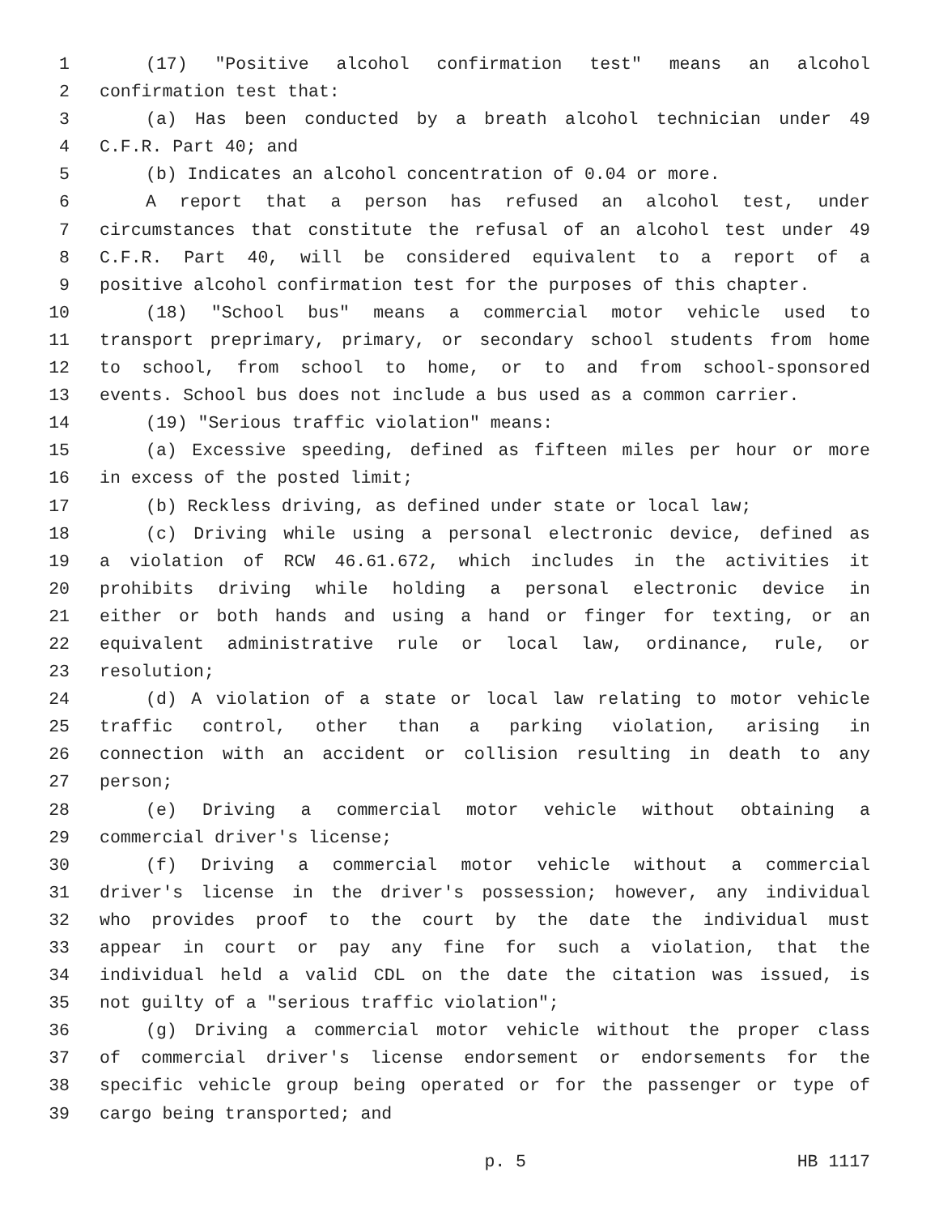1 (17) "Positive alcohol confirmation test" means an alcohol
2 confirmation test that:
3 (a) Has been conducted by a breath alcohol technician under 49
4 C.F.R. Part 40; and
5 (b) Indicates an alcohol concentration of 0.04 or more.
6 A report that a person has refused an alcohol test, under
7 circumstances that constitute the refusal of an alcohol test under 49
8 C.F.R. Part 40, will be considered equivalent to a report of a
9 positive alcohol confirmation test for the purposes of this chapter.
10 (18) "School bus" means a commercial motor vehicle used to
11 transport preprimary, primary, or secondary school students from home
12 to school, from school to home, or to and from school-sponsored
13 events. School bus does not include a bus used as a common carrier.
14 (19) "Serious traffic violation" means:
15 (a) Excessive speeding, defined as fifteen miles per hour or more
16 in excess of the posted limit;
17 (b) Reckless driving, as defined under state or local law;
18 (c) Driving while using a personal electronic device, defined as
19 a violation of RCW 46.61.672, which includes in the activities it
20 prohibits driving while holding a personal electronic device in
21 either or both hands and using a hand or finger for texting, or an
22 equivalent administrative rule or local law, ordinance, rule, or
23 resolution;
24 (d) A violation of a state or local law relating to motor vehicle
25 traffic control, other than a parking violation, arising in
26 connection with an accident or collision resulting in death to any
27 person;
28 (e) Driving a commercial motor vehicle without obtaining a
29 commercial driver's license;
30 (f) Driving a commercial motor vehicle without a commercial
31 driver's license in the driver's possession; however, any individual
32 who provides proof to the court by the date the individual must
33 appear in court or pay any fine for such a violation, that the
34 individual held a valid CDL on the date the citation was issued, is
35 not guilty of a "serious traffic violation";
36 (g) Driving a commercial motor vehicle without the proper class
37 of commercial driver's license endorsement or endorsements for the
38 specific vehicle group being operated or for the passenger or type of
39 cargo being transported; and
p. 5 HB 1117